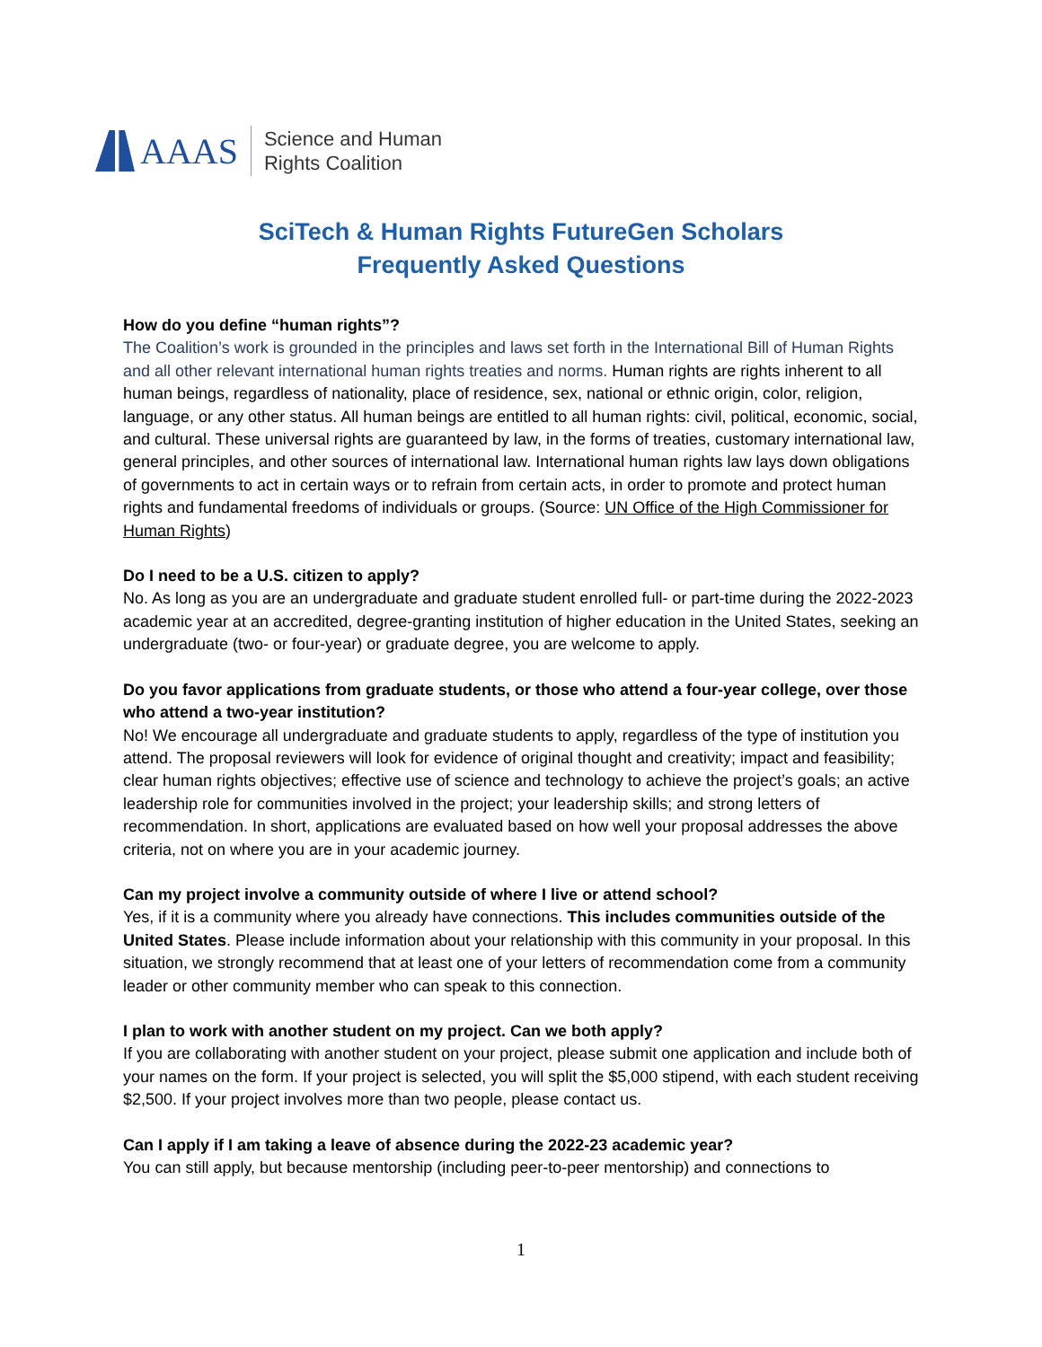AAAS
Science and Human
Rights Coalition
SciTech & Human Rights FutureGen Scholars
Frequently Asked Questions
How do you define “human rights”?
The Coalition’s work is grounded in the principles and laws set forth in the International Bill of Human Rights and all other relevant international human rights treaties and norms. Human rights are rights inherent to all human beings, regardless of nationality, place of residence, sex, national or ethnic origin, color, religion, language, or any other status. All human beings are entitled to all human rights: civil, political, economic, social, and cultural. These universal rights are guaranteed by law, in the forms of treaties, customary international law, general principles, and other sources of international law. International human rights law lays down obligations of governments to act in certain ways or to refrain from certain acts, in order to promote and protect human rights and fundamental freedoms of individuals or groups. (Source: UN Office of the High Commissioner for Human Rights)
Do I need to be a U.S. citizen to apply?
No. As long as you are an undergraduate and graduate student enrolled full- or part-time during the 2022-2023 academic year at an accredited, degree-granting institution of higher education in the United States, seeking an undergraduate (two- or four-year) or graduate degree, you are welcome to apply.
Do you favor applications from graduate students, or those who attend a four-year college, over those who attend a two-year institution?
No! We encourage all undergraduate and graduate students to apply, regardless of the type of institution you attend. The proposal reviewers will look for evidence of original thought and creativity; impact and feasibility; clear human rights objectives; effective use of science and technology to achieve the project’s goals; an active leadership role for communities involved in the project; your leadership skills; and strong letters of recommendation. In short, applications are evaluated based on how well your proposal addresses the above criteria, not on where you are in your academic journey.
Can my project involve a community outside of where I live or attend school?
Yes, if it is a community where you already have connections. This includes communities outside of the United States. Please include information about your relationship with this community in your proposal. In this situation, we strongly recommend that at least one of your letters of recommendation come from a community leader or other community member who can speak to this connection.
I plan to work with another student on my project. Can we both apply?
If you are collaborating with another student on your project, please submit one application and include both of your names on the form. If your project is selected, you will split the $5,000 stipend, with each student receiving $2,500. If your project involves more than two people, please contact us.
Can I apply if I am taking a leave of absence during the 2022-23 academic year?
You can still apply, but because mentorship (including peer-to-peer mentorship) and connections to
1